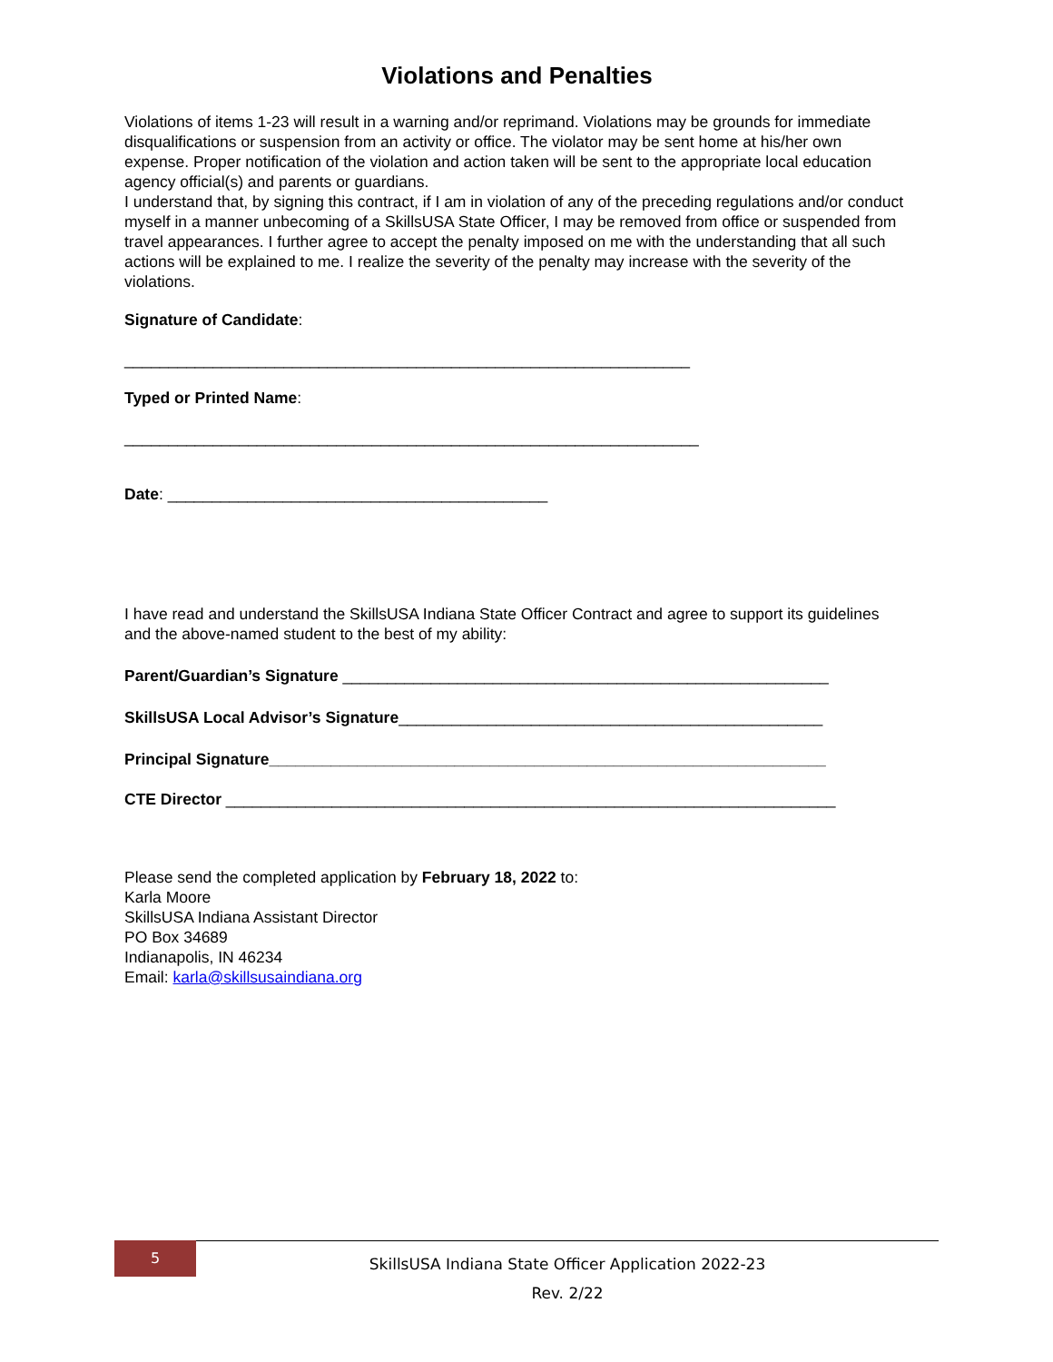Violations and Penalties
Violations of items 1-23 will result in a warning and/or reprimand. Violations may be grounds for immediate disqualifications or suspension from an activity or office. The violator may be sent home at his/her own expense. Proper notification of the violation and action taken will be sent to the appropriate local education agency official(s) and parents or guardians.
I understand that, by signing this contract, if I am in violation of any of the preceding regulations and/or conduct myself in a manner unbecoming of a SkillsUSA State Officer, I may be removed from office or suspended from travel appearances. I further agree to accept the penalty imposed on me with the understanding that all such actions will be explained to me. I realize the severity of the penalty may increase with the severity of the violations.
Signature of Candidate:
________________________________________________________________
Typed or Printed Name:
_________________________________________________________________
Date: ___________________________________________
I have read and understand the SkillsUSA Indiana State Officer Contract and agree to support its guidelines and the above-named student to the best of my ability:
Parent/Guardian’s Signature _______________________________________________________
SkillsUSA Local Advisor’s Signature________________________________________________
Principal Signature_______________________________________________________________
CTE Director _____________________________________________________________________
Please send the completed application by February 18, 2022 to:
Karla Moore
SkillsUSA Indiana Assistant Director
PO Box 34689
Indianapolis, IN 46234
Email: karla@skillsusaindiana.org
5
SkillsUSA Indiana State Officer Application 2022-23
Rev. 2/22